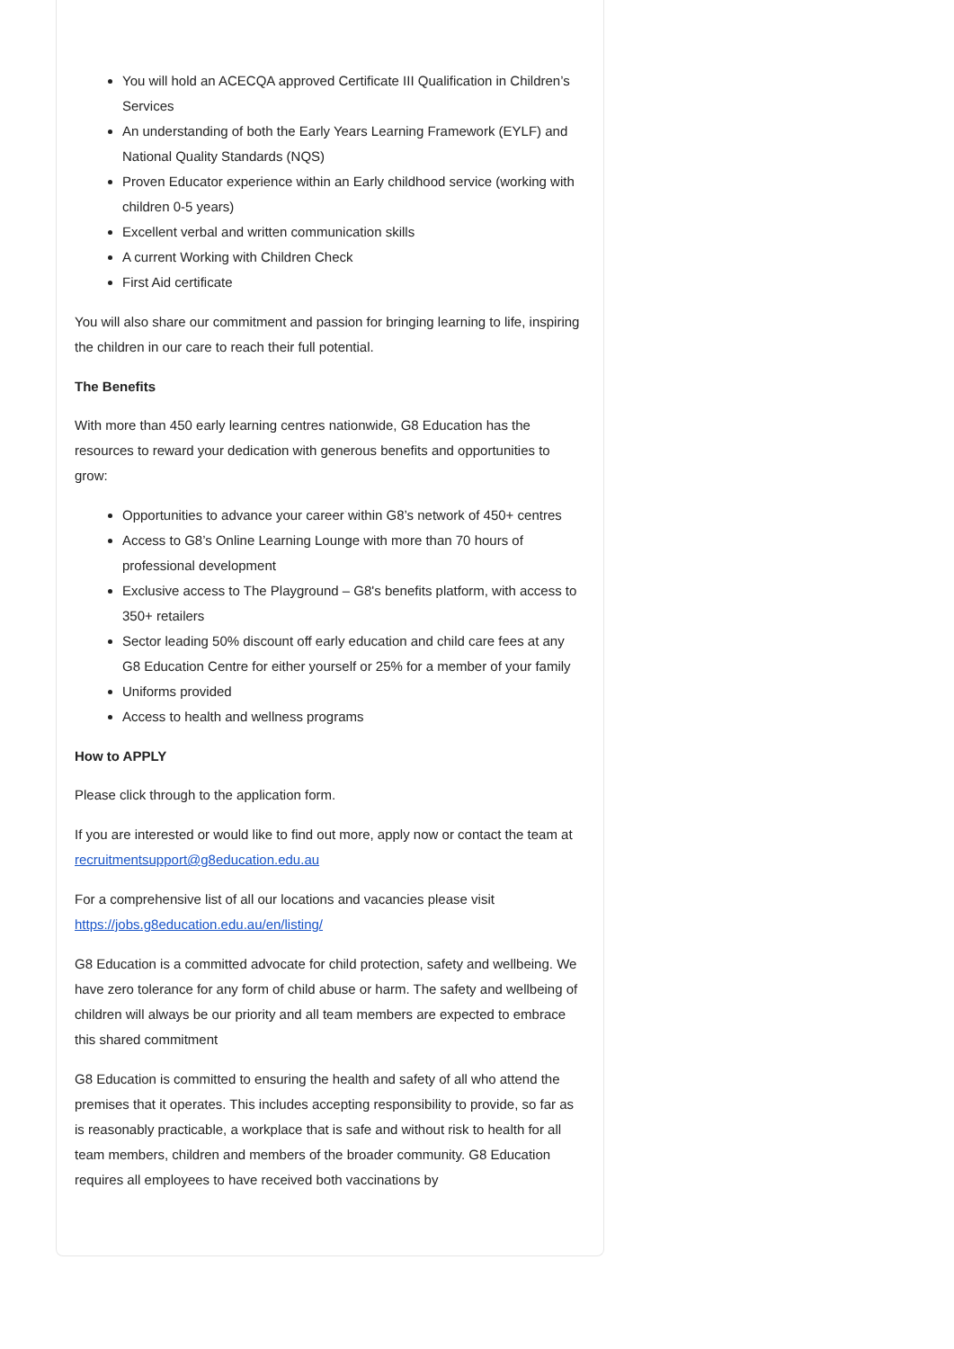You will hold an ACECQA approved Certificate III Qualification in Children’s Services
An understanding of both the Early Years Learning Framework (EYLF) and National Quality Standards (NQS)
Proven Educator experience within an Early childhood service (working with children 0-5 years)
Excellent verbal and written communication skills
A current Working with Children Check
First Aid certificate
You will also share our commitment and passion for bringing learning to life, inspiring the children in our care to reach their full potential.
The Benefits
With more than 450 early learning centres nationwide, G8 Education has the resources to reward your dedication with generous benefits and opportunities to grow:
Opportunities to advance your career within G8’s network of 450+ centres
Access to G8’s Online Learning Lounge with more than 70 hours of professional development
Exclusive access to The Playground – G8's benefits platform, with access to 350+ retailers
Sector leading 50% discount off early education and child care fees at any G8 Education Centre for either yourself or 25% for a member of your family
Uniforms provided
Access to health and wellness programs
How to APPLY
Please click through to the application form.
If you are interested or would like to find out more, apply now or contact the team at recruitmentsupport@g8education.edu.au
For a comprehensive list of all our locations and vacancies please visit https://jobs.g8education.edu.au/en/listing/
G8 Education is a committed advocate for child protection, safety and wellbeing. We have zero tolerance for any form of child abuse or harm. The safety and wellbeing of children will always be our priority and all team members are expected to embrace this shared commitment
G8 Education is committed to ensuring the health and safety of all who attend the premises that it operates. This includes accepting responsibility to provide, so far as is reasonably practicable, a workplace that is safe and without risk to health for all team members, children and members of the broader community. G8 Education requires all employees to have received both vaccinations by